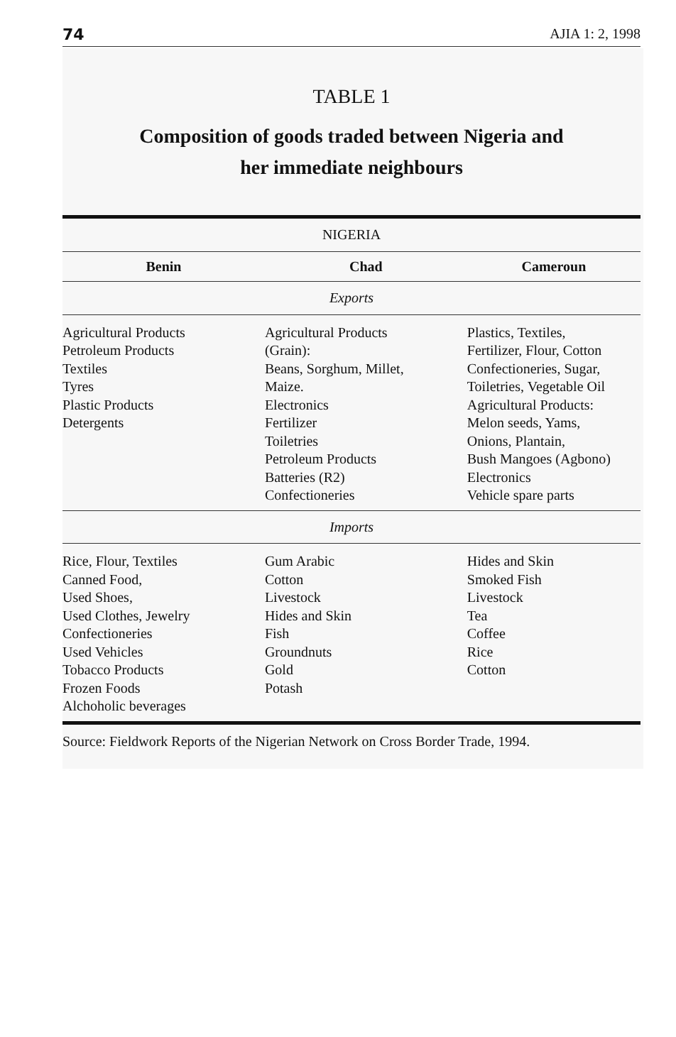74 AJIA 1: 2, 1998
TABLE 1
Composition of goods traded between Nigeria and
her immediate neighbours
| NIGERIA | | |
| Benin | Chad | Cameroun |
| Exports | | |
| Agricultural Products Petroleum Products Textiles Tyres Plastic Products Detergents | Agricultural Products (Grain): Beans, Sorghum, Millet, Maize. Electronics Fertilizer Toiletries Petroleum Products Batteries (R2) Confectioneries | Plastics, Textiles, Fertilizer, Flour, Cotton Confectioneries, Sugar, Toiletries, Vegetable Oil Agricultural Products: Melon seeds, Yams, Onions, Plantain, Bush Mangoes (Agbono) Electronics Vehicle spare parts |
| Imports | | |
| Rice, Flour, Textiles Canned Food, Used Shoes, Used Clothes, Jewelry Confectioneries Used Vehicles Tobacco Products Frozen Foods Alchoholic beverages | Gum Arabic Cotton Livestock Hides and Skin Fish Groundnuts Gold Potash | Hides and Skin Smoked Fish Livestock Tea Coffee Rice Cotton |
Source: Fieldwork Reports of the Nigerian Network on Cross Border Trade, 1994.